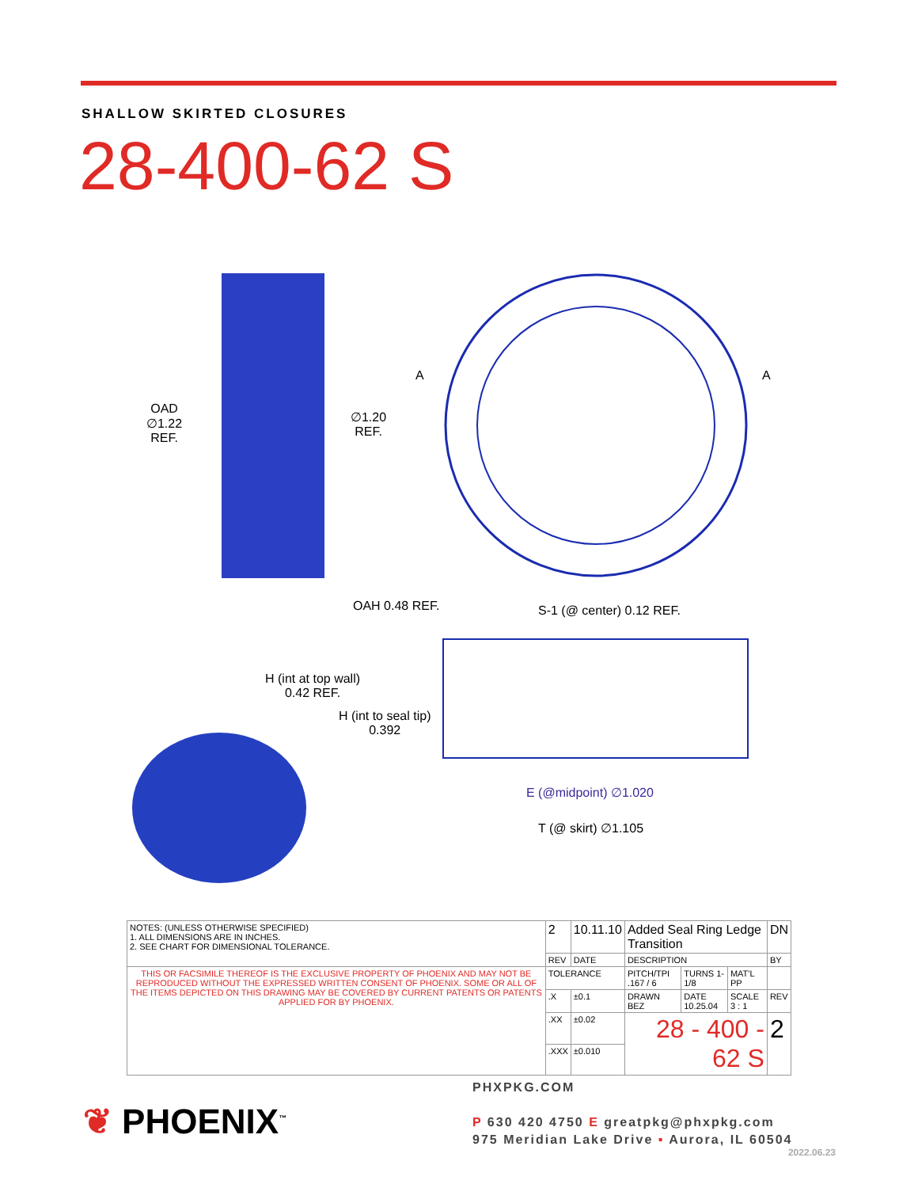SHALLOW SKIRTED CLOSURES
28-400-62 S
OAD
∅1.22
REF.
∅1.20
REF.
A A
OAH 0.48 REF. S-1 (@ center) 0.12 REF.
H (int at top wall)
0.42 REF.
H (int to seal tip)
0.392
E (@midpoint) ∅1.020
T (@ skirt) ∅1.105
| NOTES: (UNLESS OTHERWISE SPECIFIED) 1. ALL DIMENSIONS ARE IN INCHES. 2. SEE CHART FOR DIMENSIONAL TOLERANCE. | 2 | 10.11.10 | Added Seal Ring Ledge Transition | | | DN |
| | REV | DATE | DESCRIPTION | | | BY |
| THIS OR FACSIMILE THEREOF IS THE EXCLUSIVE PROPERTY OF PHOENIX AND MAY NOT BE REPRODUCED WITHOUT THE EXPRESSED WRITTEN CONSENT OF PHOENIX. SOME OR ALL OF THE ITEMS DEPICTED ON THIS DRAWING MAY BE COVERED BY CURRENT PATENTS OR PATENTS APPLIED FOR BY PHOENIX. | TOLERANCE | | PITCH/TPI .167 / 6 | TURNS 1-1/8 | MAT'L PP | |
| | .X | ±0.1 | DRAWN BEZ | DATE 10.25.04 | SCALE 3 : 1 | REV |
| | .XX | ±0.02 | 28 - 400 - 62 S | | | 2 |
| | .XXX | ±0.010 | | | | |
❦ PHOENIX<sup>™</sup>
PHXPKG.COM
P 630 420 4750 E greatpkg@phxpkg.com
975 Meridian Lake Drive ▪ Aurora, IL 60504
2022.06.23